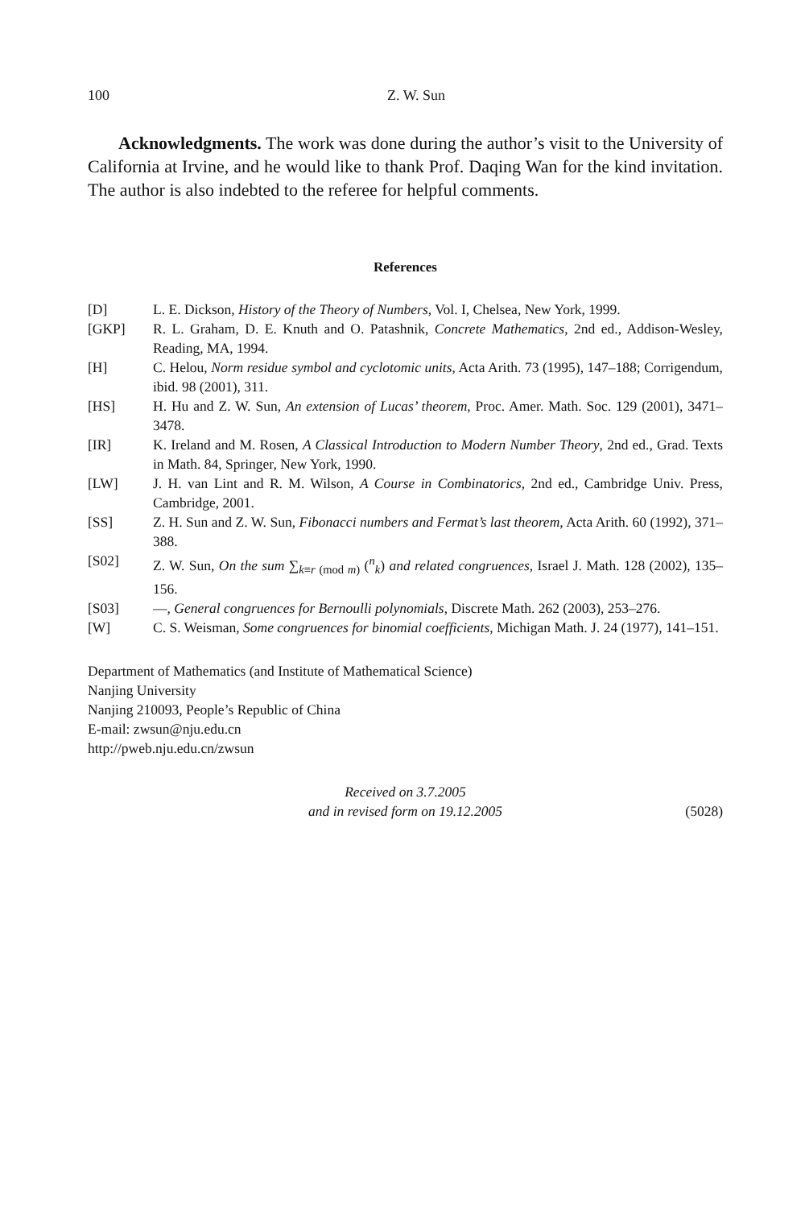100 Z. W. Sun
Acknowledgments. The work was done during the author’s visit to the University of California at Irvine, and he would like to thank Prof. Daqing Wan for the kind invitation. The author is also indebted to the referee for helpful comments.
References
[D] L. E. Dickson, History of the Theory of Numbers, Vol. I, Chelsea, New York, 1999.
[GKP] R. L. Graham, D. E. Knuth and O. Patashnik, Concrete Mathematics, 2nd ed., Addison-Wesley, Reading, MA, 1994.
[H] C. Helou, Norm residue symbol and cyclotomic units, Acta Arith. 73 (1995), 147–188; Corrigendum, ibid. 98 (2001), 311.
[HS] H. Hu and Z. W. Sun, An extension of Lucas’ theorem, Proc. Amer. Math. Soc. 129 (2001), 3471–3478.
[IR] K. Ireland and M. Rosen, A Classical Introduction to Modern Number Theory, 2nd ed., Grad. Texts in Math. 84, Springer, New York, 1990.
[LW] J. H. van Lint and R. M. Wilson, A Course in Combinatorics, 2nd ed., Cambridge Univ. Press, Cambridge, 2001.
[SS] Z. H. Sun and Z. W. Sun, Fibonacci numbers and Fermat’s last theorem, Acta Arith. 60 (1992), 371–388.
[S02] Z. W. Sun, On the sum ∑<sub>k≡r (mod m)</sub> (<sup>n</sup><sub>k</sub>) and related congruences, Israel J. Math. 128 (2002), 135–156.
[S03] —, General congruences for Bernoulli polynomials, Discrete Math. 262 (2003), 253–276.
[W] C. S. Weisman, Some congruences for binomial coefficients, Michigan Math. J. 24 (1977), 141–151.
Department of Mathematics (and Institute of Mathematical Science)
Nanjing University
Nanjing 210093, People’s Republic of China
E-mail: zwsun@nju.edu.cn
http://pweb.nju.edu.cn/zwsun
Received on 3.7.2005
and in revised form on 19.12.2005
(5028)